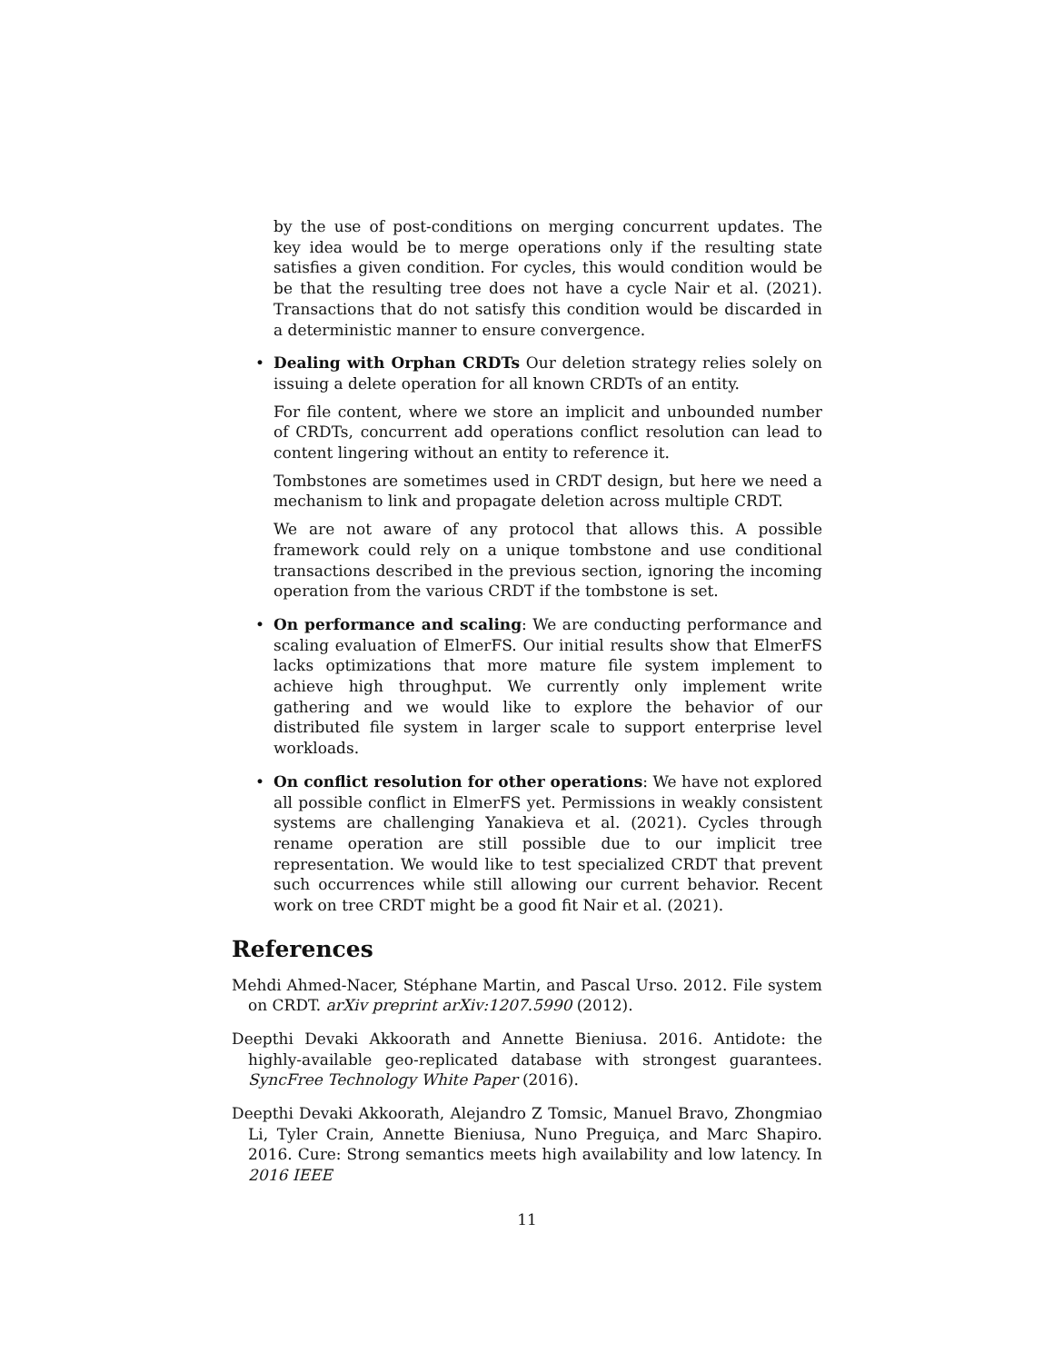by the use of post-conditions on merging concurrent updates. The key idea would be to merge operations only if the resulting state satisfies a given condition. For cycles, this would condition would be be that the resulting tree does not have a cycle Nair et al. (2021). Transactions that do not satisfy this condition would be discarded in a deterministic manner to ensure convergence.
• Dealing with Orphan CRDTs Our deletion strategy relies solely on issuing a delete operation for all known CRDTs of an entity.
For file content, where we store an implicit and unbounded number of CRDTs, concurrent add operations conflict resolution can lead to content lingering without an entity to reference it.
Tombstones are sometimes used in CRDT design, but here we need a mechanism to link and propagate deletion across multiple CRDT.
We are not aware of any protocol that allows this. A possible framework could rely on a unique tombstone and use conditional transactions described in the previous section, ignoring the incoming operation from the various CRDT if the tombstone is set.
• On performance and scaling: We are conducting performance and scaling evaluation of ElmerFS. Our initial results show that ElmerFS lacks optimizations that more mature file system implement to achieve high throughput. We currently only implement write gathering and we would like to explore the behavior of our distributed file system in larger scale to support enterprise level workloads.
• On conflict resolution for other operations: We have not explored all possible conflict in ElmerFS yet. Permissions in weakly consistent systems are challenging Yanakieva et al. (2021). Cycles through rename operation are still possible due to our implicit tree representation. We would like to test specialized CRDT that prevent such occurrences while still allowing our current behavior. Recent work on tree CRDT might be a good fit Nair et al. (2021).
References
Mehdi Ahmed-Nacer, Stéphane Martin, and Pascal Urso. 2012. File system on CRDT. arXiv preprint arXiv:1207.5990 (2012).
Deepthi Devaki Akkoorath and Annette Bieniusa. 2016. Antidote: the highly-available geo-replicated database with strongest guarantees. SyncFree Technology White Paper (2016).
Deepthi Devaki Akkoorath, Alejandro Z Tomsic, Manuel Bravo, Zhongmiao Li, Tyler Crain, Annette Bieniusa, Nuno Preguiça, and Marc Shapiro. 2016. Cure: Strong semantics meets high availability and low latency. In 2016 IEEE
11